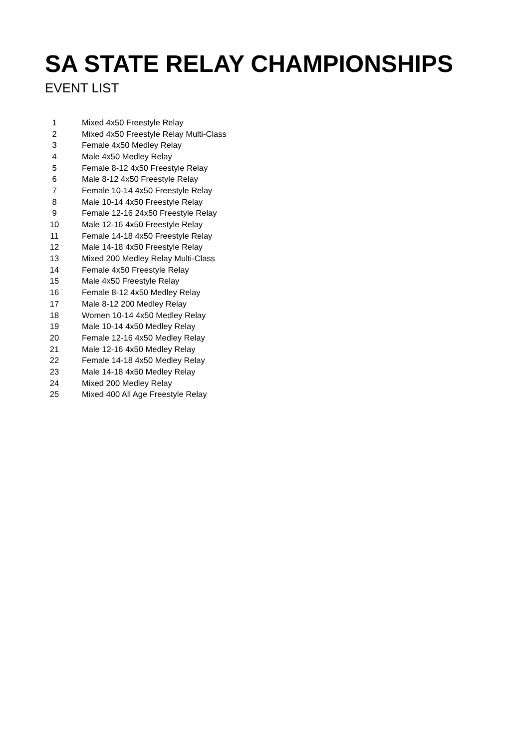SA STATE RELAY CHAMPIONSHIPS
EVENT LIST
| 1 | Mixed 4x50 Freestyle Relay |
| 2 | Mixed 4x50 Freestyle Relay Multi-Class |
| 3 | Female 4x50 Medley Relay |
| 4 | Male 4x50 Medley Relay |
| 5 | Female 8-12 4x50 Freestyle Relay |
| 6 | Male 8-12 4x50 Freestyle Relay |
| 7 | Female 10-14 4x50 Freestyle Relay |
| 8 | Male 10-14 4x50 Freestyle Relay |
| 9 | Female 12-16 24x50 Freestyle Relay |
| 10 | Male 12-16 4x50 Freestyle Relay |
| 11 | Female 14-18 4x50 Freestyle Relay |
| 12 | Male 14-18 4x50 Freestyle Relay |
| 13 | Mixed 200 Medley Relay Multi-Class |
| 14 | Female 4x50 Freestyle Relay |
| 15 | Male 4x50 Freestyle Relay |
| 16 | Female 8-12 4x50 Medley Relay |
| 17 | Male 8-12 200 Medley Relay |
| 18 | Women 10-14 4x50 Medley Relay |
| 19 | Male 10-14 4x50 Medley Relay |
| 20 | Female 12-16 4x50 Medley Relay |
| 21 | Male 12-16 4x50 Medley Relay |
| 22 | Female 14-18 4x50 Medley Relay |
| 23 | Male 14-18 4x50 Medley Relay |
| 24 | Mixed 200 Medley Relay |
| 25 | Mixed 400 All Age Freestyle Relay |